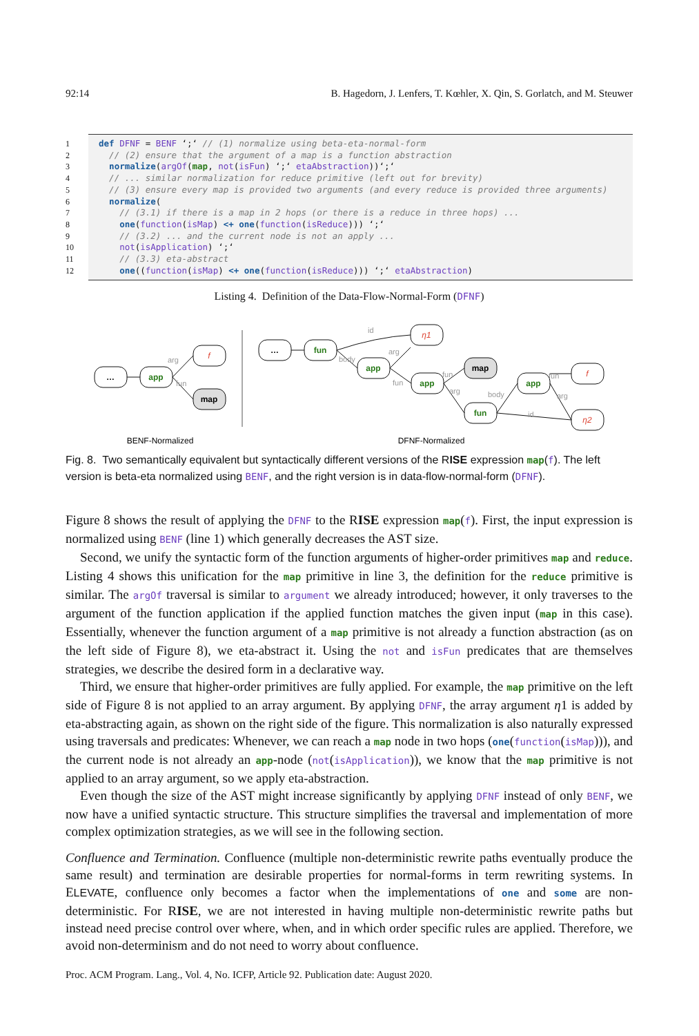92:14 B. Hagedorn, J. Lenfers, T. Kœhler, X. Qin, S. Gorlatch, and M. Steuwer
1 def DFNF = BENF ‘;‘ // (1) normalize using beta-eta-normal-form
2 // (2) ensure that the argument of a map is a function abstraction
3 normalize(argOf(map, not(isFun) ‘;‘ etaAbstraction))‘;‘
4 // ... similar normalization for reduce primitive (left out for brevity)
5 // (3) ensure every map is provided two arguments (and every reduce is provided three arguments)
6 normalize(
7 // (3.1) if there is a map in 2 hops (or there is a reduce in three hops) ...
8 one(function(isMap) <+ one(function(isReduce))) ‘;‘
9 // (3.2) ... and the current node is not an apply ...
10 not(isApplication) ‘;‘
11 // (3.3) eta-abstract
12 one((function(isMap) <+ one(function(isReduce))) ‘;‘ etaAbstraction)
Listing 4. Definition of the Data-Flow-Normal-Form (DFNF)
…
app
map
…
fun
app
map
app
app
fun
f
η1
f
η2
arg
fun
id
body
arg
fun
fun
arg
body
fun
arg
id
BENF-Normalized
DFNF-Normalized
Fig. 8. Two semantically equivalent but syntactically different versions of the RISE expression map(f). The left version is beta-eta normalized using BENF, and the right version is in data-flow-normal-form (DFNF).
Figure 8 shows the result of applying the DFNF to the RISE expression map(f). First, the input expression is normalized using BENF (line 1) which generally decreases the AST size.
Second, we unify the syntactic form of the function arguments of higher-order primitives map and reduce. Listing 4 shows this unification for the map primitive in line 3, the definition for the reduce primitive is similar. The argOf traversal is similar to argument we already introduced; however, it only traverses to the argument of the function application if the applied function matches the given input (map in this case). Essentially, whenever the function argument of a map primitive is not already a function abstraction (as on the left side of Figure 8), we eta-abstract it. Using the not and isFun predicates that are themselves strategies, we describe the desired form in a declarative way.
Third, we ensure that higher-order primitives are fully applied. For example, the map primitive on the left side of Figure 8 is not applied to an array argument. By applying DFNF, the array argument η1 is added by eta-abstracting again, as shown on the right side of the figure. This normalization is also naturally expressed using traversals and predicates: Whenever, we can reach a map node in two hops (one(function(isMap))), and the current node is not already an app-node (not(isApplication)), we know that the map primitive is not applied to an array argument, so we apply eta-abstraction.
Even though the size of the AST might increase significantly by applying DFNF instead of only BENF, we now have a unified syntactic structure. This structure simplifies the traversal and implementation of more complex optimization strategies, as we will see in the following section.
Confluence and Termination. Confluence (multiple non-deterministic rewrite paths eventually produce the same result) and termination are desirable properties for normal-forms in term rewriting systems. In ELEVATE, confluence only becomes a factor when the implementations of one and some are non-deterministic. For RISE, we are not interested in having multiple non-deterministic rewrite paths but instead need precise control over where, when, and in which order specific rules are applied. Therefore, we avoid non-determinism and do not need to worry about confluence.
Proc. ACM Program. Lang., Vol. 4, No. ICFP, Article 92. Publication date: August 2020.